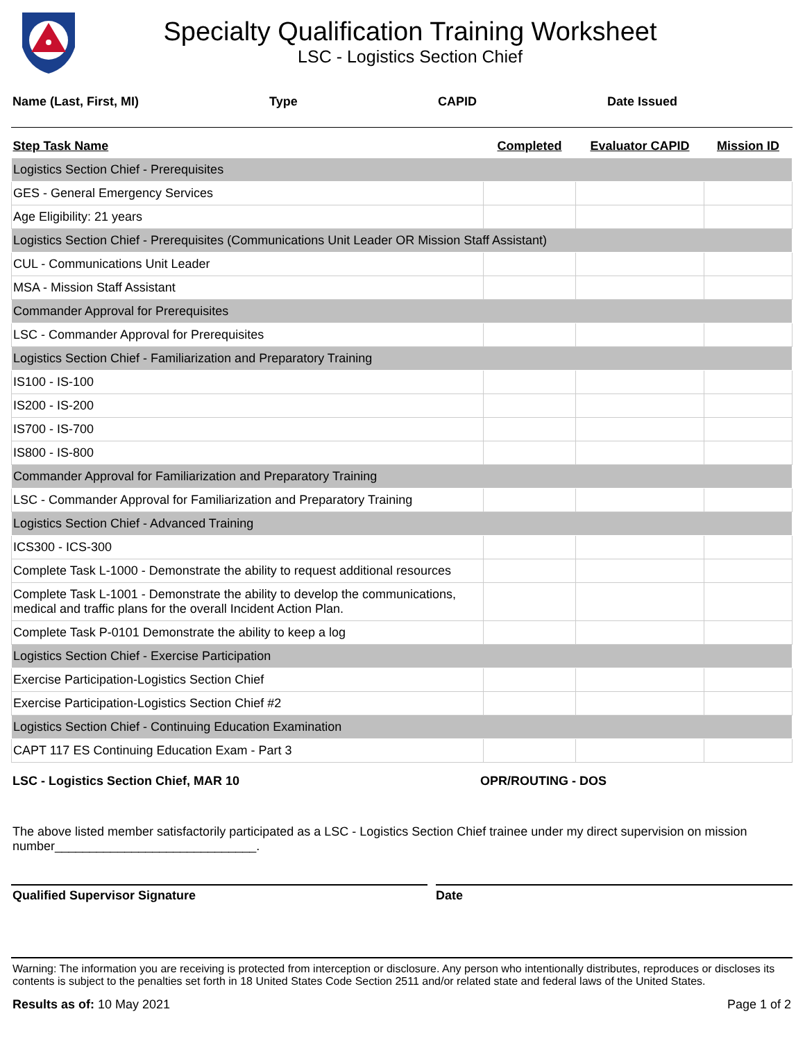Specialty Qualification Training Worksheet
LSC - Logistics Section Chief
Name (Last, First, MI) Type CAPID Date Issued
| Step Task Name | Completed | Evaluator CAPID | Mission ID |
| --- | --- | --- | --- |
| Logistics Section Chief - Prerequisites | | | |
| GES - General Emergency Services | | | |
| Age Eligibility: 21 years | | | |
| Logistics Section Chief - Prerequisites (Communications Unit Leader OR Mission Staff Assistant) | | | |
| CUL - Communications Unit Leader | | | |
| MSA - Mission Staff Assistant | | | |
| Commander Approval for Prerequisites | | | |
| LSC - Commander Approval for Prerequisites | | | |
| Logistics Section Chief - Familiarization and Preparatory Training | | | |
| IS100 - IS-100 | | | |
| IS200 - IS-200 | | | |
| IS700 - IS-700 | | | |
| IS800 - IS-800 | | | |
| Commander Approval for Familiarization and Preparatory Training | | | |
| LSC - Commander Approval for Familiarization and Preparatory Training | | | |
| Logistics Section Chief - Advanced Training | | | |
| ICS300 - ICS-300 | | | |
| Complete Task L-1000 - Demonstrate the ability to request additional resources | | | |
| Complete Task L-1001 - Demonstrate the ability to develop the communications, medical and traffic plans for the overall Incident Action Plan. | | | |
| Complete Task P-0101 Demonstrate the ability to keep a log | | | |
| Logistics Section Chief - Exercise Participation | | | |
| Exercise Participation-Logistics Section Chief | | | |
| Exercise Participation-Logistics Section Chief #2 | | | |
| Logistics Section Chief - Continuing Education Examination | | | |
| CAPT 117 ES Continuing Education Exam - Part 3 | | | |
LSC - Logistics Section Chief, MAR 10 OPR/ROUTING - DOS
The above listed member satisfactorily participated as a LSC - Logistics Section Chief trainee under my direct supervision on mission number_____________________________.
Qualified Supervisor Signature Date
Warning: The information you are receiving is protected from interception or disclosure. Any person who intentionally distributes, reproduces or discloses its contents is subject to the penalties set forth in 18 United States Code Section 2511 and/or related state and federal laws of the United States.
Results as of: 10 May 2021 Page 1 of 2